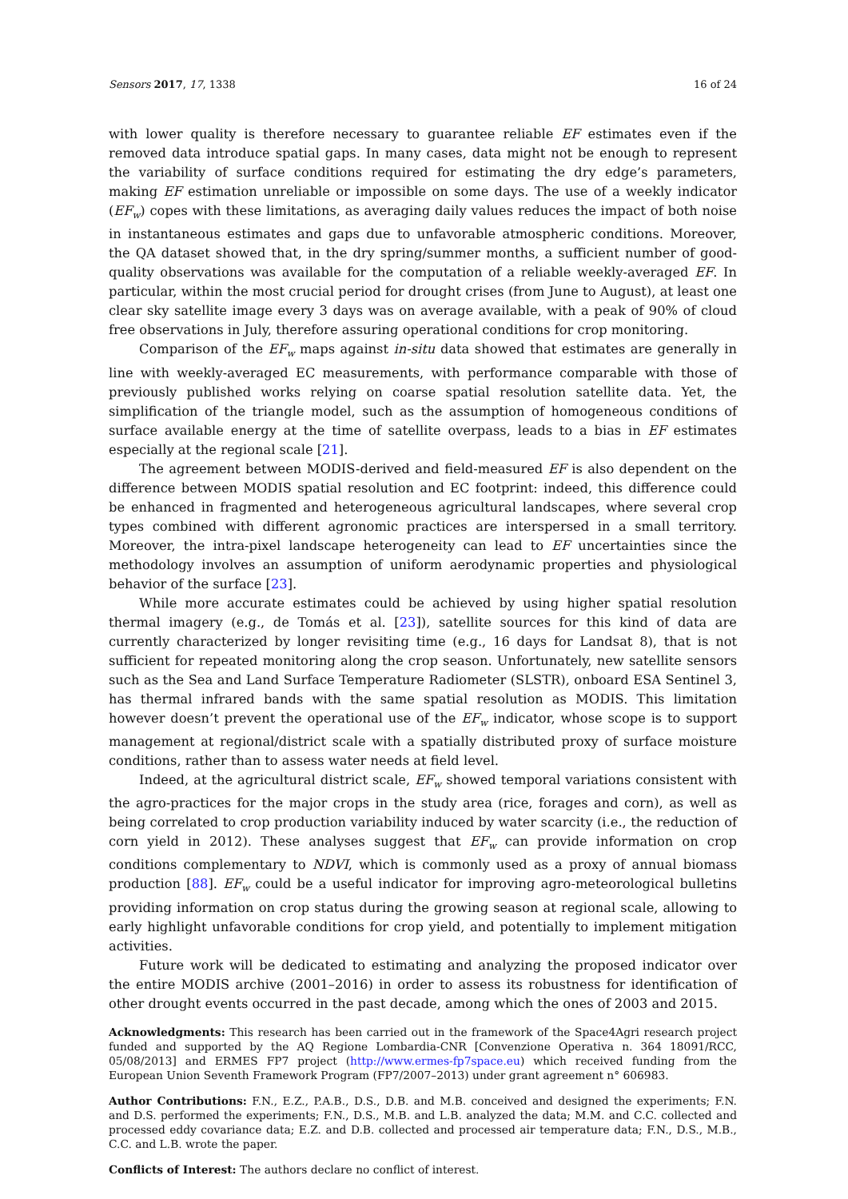Sensors 2017, 17, 1338 16 of 24
with lower quality is therefore necessary to guarantee reliable EF estimates even if the removed data introduce spatial gaps. In many cases, data might not be enough to represent the variability of surface conditions required for estimating the dry edge’s parameters, making EF estimation unreliable or impossible on some days. The use of a weekly indicator (EF<sub>w</sub>) copes with these limitations, as averaging daily values reduces the impact of both noise in instantaneous estimates and gaps due to unfavorable atmospheric conditions. Moreover, the QA dataset showed that, in the dry spring/summer months, a sufficient number of good-quality observations was available for the computation of a reliable weekly-averaged EF. In particular, within the most crucial period for drought crises (from June to August), at least one clear sky satellite image every 3 days was on average available, with a peak of 90% of cloud free observations in July, therefore assuring operational conditions for crop monitoring.
Comparison of the EF<sub>w</sub> maps against in-situ data showed that estimates are generally in line with weekly-averaged EC measurements, with performance comparable with those of previously published works relying on coarse spatial resolution satellite data. Yet, the simplification of the triangle model, such as the assumption of homogeneous conditions of surface available energy at the time of satellite overpass, leads to a bias in EF estimates especially at the regional scale [21].
The agreement between MODIS-derived and field-measured EF is also dependent on the difference between MODIS spatial resolution and EC footprint: indeed, this difference could be enhanced in fragmented and heterogeneous agricultural landscapes, where several crop types combined with different agronomic practices are interspersed in a small territory. Moreover, the intra-pixel landscape heterogeneity can lead to EF uncertainties since the methodology involves an assumption of uniform aerodynamic properties and physiological behavior of the surface [23].
While more accurate estimates could be achieved by using higher spatial resolution thermal imagery (e.g., de Tomás et al. [23]), satellite sources for this kind of data are currently characterized by longer revisiting time (e.g., 16 days for Landsat 8), that is not sufficient for repeated monitoring along the crop season. Unfortunately, new satellite sensors such as the Sea and Land Surface Temperature Radiometer (SLSTR), onboard ESA Sentinel 3, has thermal infrared bands with the same spatial resolution as MODIS. This limitation however doesn’t prevent the operational use of the EF<sub>w</sub> indicator, whose scope is to support management at regional/district scale with a spatially distributed proxy of surface moisture conditions, rather than to assess water needs at field level.
Indeed, at the agricultural district scale, EF<sub>w</sub> showed temporal variations consistent with the agro-practices for the major crops in the study area (rice, forages and corn), as well as being correlated to crop production variability induced by water scarcity (i.e., the reduction of corn yield in 2012). These analyses suggest that EF<sub>w</sub> can provide information on crop conditions complementary to NDVI, which is commonly used as a proxy of annual biomass production [88]. EF<sub>w</sub> could be a useful indicator for improving agro-meteorological bulletins providing information on crop status during the growing season at regional scale, allowing to early highlight unfavorable conditions for crop yield, and potentially to implement mitigation activities.
Future work will be dedicated to estimating and analyzing the proposed indicator over the entire MODIS archive (2001–2016) in order to assess its robustness for identification of other drought events occurred in the past decade, among which the ones of 2003 and 2015.
Acknowledgments: This research has been carried out in the framework of the Space4Agri research project funded and supported by the AQ Regione Lombardia-CNR [Convenzione Operativa n. 364 18091/RCC, 05/08/2013] and ERMES FP7 project (http://www.ermes-fp7space.eu) which received funding from the European Union Seventh Framework Program (FP7/2007–2013) under grant agreement n° 606983.
Author Contributions: F.N., E.Z., P.A.B., D.S., D.B. and M.B. conceived and designed the experiments; F.N. and D.S. performed the experiments; F.N., D.S., M.B. and L.B. analyzed the data; M.M. and C.C. collected and processed eddy covariance data; E.Z. and D.B. collected and processed air temperature data; F.N., D.S., M.B., C.C. and L.B. wrote the paper.
Conflicts of Interest: The authors declare no conflict of interest.